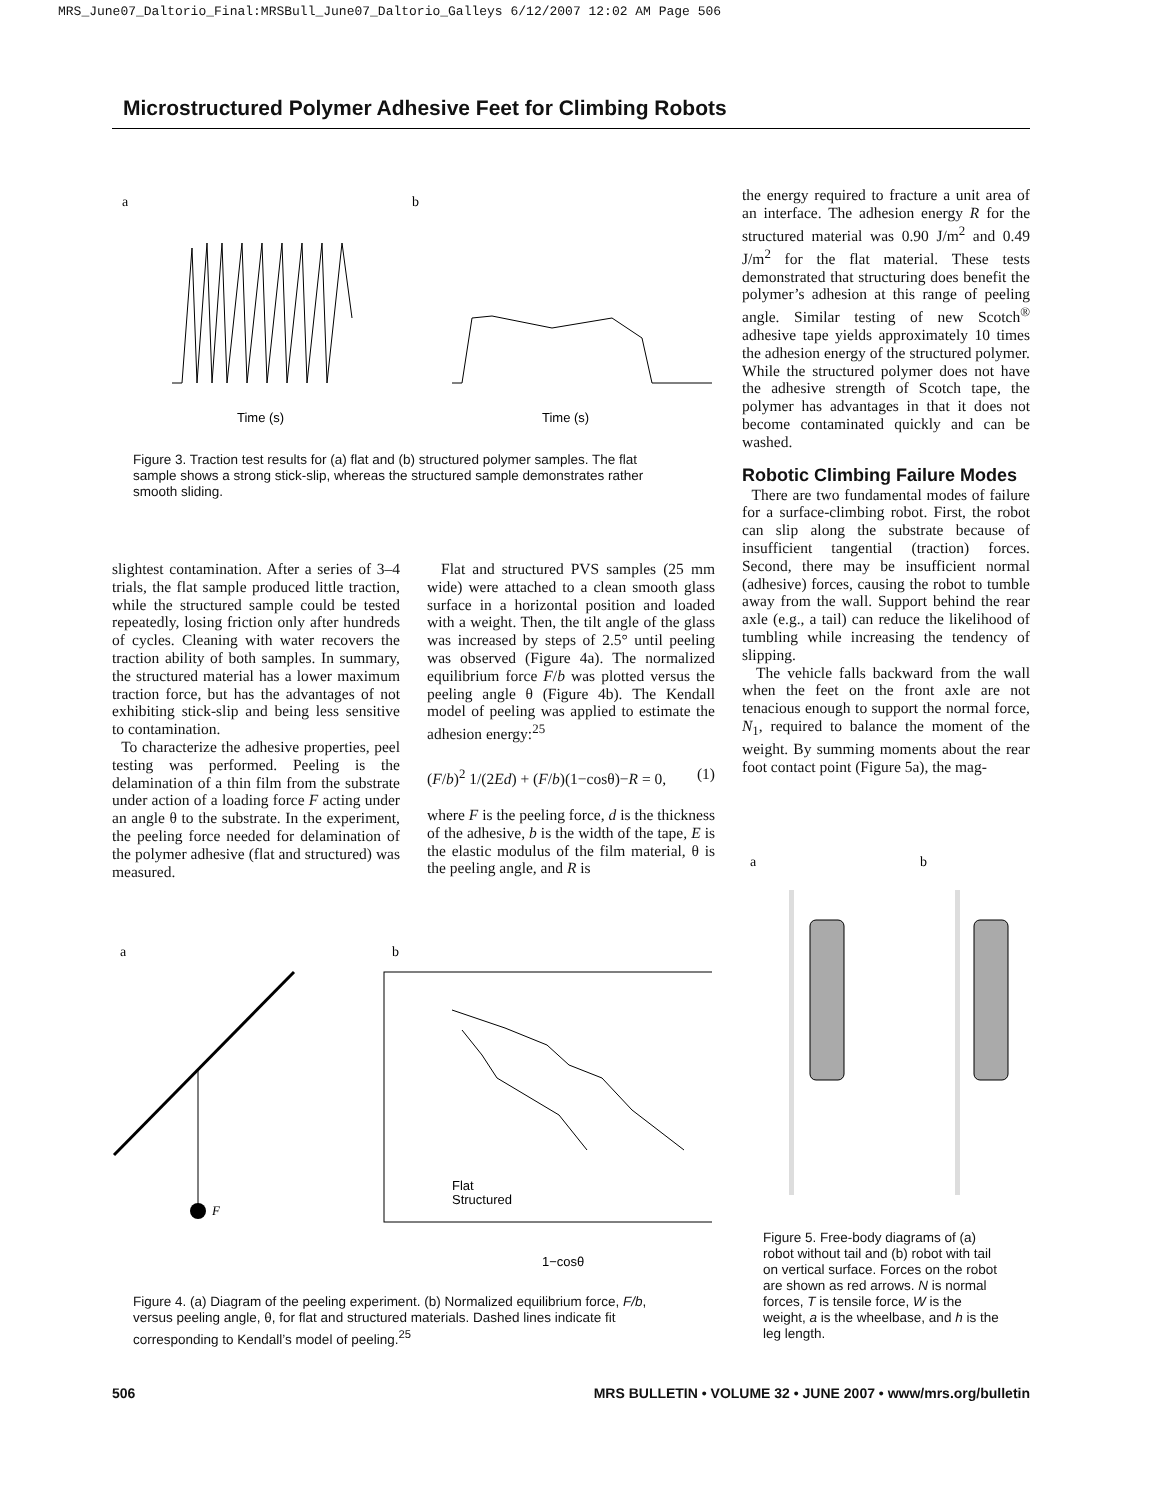MRS_June07_Daltorio_Final:MRSBull_June07_Daltorio_Galleys 6/12/2007 12:02 AM Page 506
Microstructured Polymer Adhesive Feet for Climbing Robots
a
b
Time (s)
Time (s)
Figure 3. Traction test results for (a) flat and (b) structured polymer samples. The flat sample shows a strong stick-slip, whereas the structured sample demonstrates rather smooth sliding.
the energy required to fracture a unit area of an interface. The adhesion energy R for the structured material was 0.90 J/m<sup>2</sup> and 0.49 J/m<sup>2</sup> for the flat material. These tests demonstrated that structuring does benefit the polymer’s adhesion at this range of peeling angle. Similar testing of new Scotch<sup>®</sup> adhesive tape yields approximately 10 times the adhesion energy of the structured polymer. While the structured polymer does not have the adhesive strength of Scotch tape, the polymer has advantages in that it does not become contaminated quickly and can be washed.
Robotic Climbing Failure Modes
There are two fundamental modes of failure for a surface-climbing robot. First, the robot can slip along the substrate because of insufficient tangential (traction) forces. Second, there may be insufficient normal (adhesive) forces, causing the robot to tumble away from the wall. Support behind the rear axle (e.g., a tail) can reduce the likelihood of tumbling while increasing the tendency of slipping.
The vehicle falls backward from the wall when the feet on the front axle are not tenacious enough to support the normal force, N<sub>1</sub>, required to balance the moment of the weight. By summing moments about the rear foot contact point (Figure 5a), the mag-
slightest contamination. After a series of 3–4 trials, the flat sample produced little traction, while the structured sample could be tested repeatedly, losing friction only after hundreds of cycles. Cleaning with water recovers the traction ability of both samples. In summary, the structured material has a lower maximum traction force, but has the advantages of not exhibiting stick-slip and being less sensitive to contamination.
To characterize the adhesive properties, peel testing was performed. Peeling is the delamination of a thin film from the substrate under action of a loading force F acting under an angle θ to the substrate. In the experiment, the peeling force needed for delamination of the polymer adhesive (flat and structured) was measured.
Flat and structured PVS samples (25 mm wide) were attached to a clean smooth glass surface in a horizontal position and loaded with a weight. Then, the tilt angle of the glass was increased by steps of 2.5° until peeling was observed (Figure 4a). The normalized equilibrium force F/b was plotted versus the peeling angle θ (Figure 4b). The Kendall model of peeling was applied to estimate the adhesion energy:<sup>25</sup>
(F/b)<sup>2</sup> 1/(2Ed) + (F/b)(1−cosθ)−R = 0, (1)
where F is the peeling force, d is the thickness of the adhesive, b is the width of the tape, E is the elastic modulus of the film material, θ is the peeling angle, and R is
a
F
b
Flat
Structured
1−cosθ
Figure 4. (a) Diagram of the peeling experiment. (b) Normalized equilibrium force, F/b, versus peeling angle, θ, for flat and structured materials. Dashed lines indicate fit corresponding to Kendall’s model of peeling.<sup>25</sup>
a
b
Figure 5. Free-body diagrams of (a) robot without tail and (b) robot with tail on vertical surface. Forces on the robot are shown as red arrows. N is normal forces, T is tensile force, W is the weight, a is the wheelbase, and h is the leg length.
506
MRS BULLETIN • VOLUME 32 • JUNE 2007 • www/mrs.org/bulletin